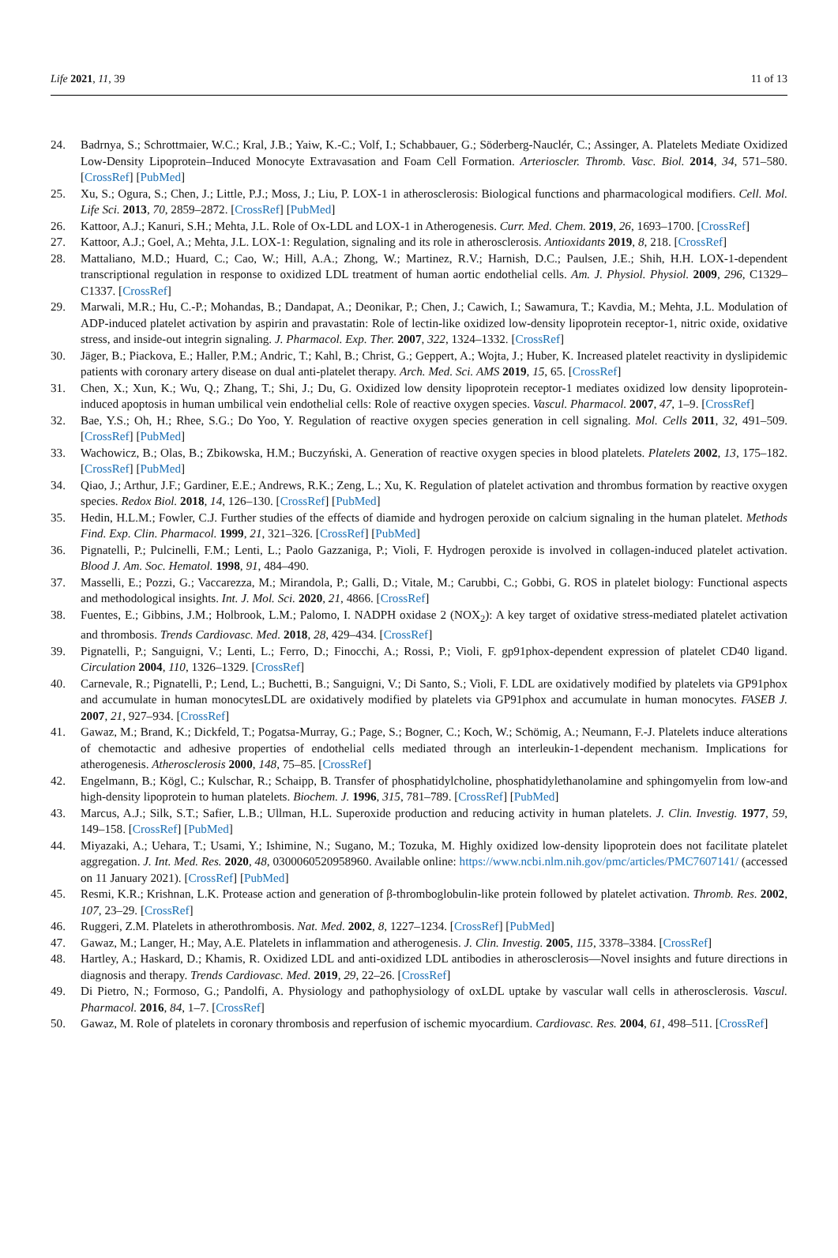Life 2021, 11, 39 11 of 13
24. Badrnya, S.; Schrottmaier, W.C.; Kral, J.B.; Yaiw, K.-C.; Volf, I.; Schabbauer, G.; Söderberg-Nauclér, C.; Assinger, A. Platelets Mediate Oxidized Low-Density Lipoprotein–Induced Monocyte Extravasation and Foam Cell Formation. Arterioscler. Thromb. Vasc. Biol. 2014, 34, 571–580. [CrossRef] [PubMed]
25. Xu, S.; Ogura, S.; Chen, J.; Little, P.J.; Moss, J.; Liu, P. LOX-1 in atherosclerosis: Biological functions and pharmacological modifiers. Cell. Mol. Life Sci. 2013, 70, 2859–2872. [CrossRef] [PubMed]
26. Kattoor, A.J.; Kanuri, S.H.; Mehta, J.L. Role of Ox-LDL and LOX-1 in Atherogenesis. Curr. Med. Chem. 2019, 26, 1693–1700. [CrossRef]
27. Kattoor, A.J.; Goel, A.; Mehta, J.L. LOX-1: Regulation, signaling and its role in atherosclerosis. Antioxidants 2019, 8, 218. [CrossRef]
28. Mattaliano, M.D.; Huard, C.; Cao, W.; Hill, A.A.; Zhong, W.; Martinez, R.V.; Harnish, D.C.; Paulsen, J.E.; Shih, H.H. LOX-1-dependent transcriptional regulation in response to oxidized LDL treatment of human aortic endothelial cells. Am. J. Physiol. Physiol. 2009, 296, C1329–C1337. [CrossRef]
29. Marwali, M.R.; Hu, C.-P.; Mohandas, B.; Dandapat, A.; Deonikar, P.; Chen, J.; Cawich, I.; Sawamura, T.; Kavdia, M.; Mehta, J.L. Modulation of ADP-induced platelet activation by aspirin and pravastatin: Role of lectin-like oxidized low-density lipoprotein receptor-1, nitric oxide, oxidative stress, and inside-out integrin signaling. J. Pharmacol. Exp. Ther. 2007, 322, 1324–1332. [CrossRef]
30. Jäger, B.; Piackova, E.; Haller, P.M.; Andric, T.; Kahl, B.; Christ, G.; Geppert, A.; Wojta, J.; Huber, K. Increased platelet reactivity in dyslipidemic patients with coronary artery disease on dual anti-platelet therapy. Arch. Med. Sci. AMS 2019, 15, 65. [CrossRef]
31. Chen, X.; Xun, K.; Wu, Q.; Zhang, T.; Shi, J.; Du, G. Oxidized low density lipoprotein receptor-1 mediates oxidized low density lipoprotein-induced apoptosis in human umbilical vein endothelial cells: Role of reactive oxygen species. Vascul. Pharmacol. 2007, 47, 1–9. [CrossRef]
32. Bae, Y.S.; Oh, H.; Rhee, S.G.; Do Yoo, Y. Regulation of reactive oxygen species generation in cell signaling. Mol. Cells 2011, 32, 491–509. [CrossRef] [PubMed]
33. Wachowicz, B.; Olas, B.; Zbikowska, H.M.; Buczyński, A. Generation of reactive oxygen species in blood platelets. Platelets 2002, 13, 175–182. [CrossRef] [PubMed]
34. Qiao, J.; Arthur, J.F.; Gardiner, E.E.; Andrews, R.K.; Zeng, L.; Xu, K. Regulation of platelet activation and thrombus formation by reactive oxygen species. Redox Biol. 2018, 14, 126–130. [CrossRef] [PubMed]
35. Hedin, H.L.M.; Fowler, C.J. Further studies of the effects of diamide and hydrogen peroxide on calcium signaling in the human platelet. Methods Find. Exp. Clin. Pharmacol. 1999, 21, 321–326. [CrossRef] [PubMed]
36. Pignatelli, P.; Pulcinelli, F.M.; Lenti, L.; Paolo Gazzaniga, P.; Violi, F. Hydrogen peroxide is involved in collagen-induced platelet activation. Blood J. Am. Soc. Hematol. 1998, 91, 484–490.
37. Masselli, E.; Pozzi, G.; Vaccarezza, M.; Mirandola, P.; Galli, D.; Vitale, M.; Carubbi, C.; Gobbi, G. ROS in platelet biology: Functional aspects and methodological insights. Int. J. Mol. Sci. 2020, 21, 4866. [CrossRef]
38. Fuentes, E.; Gibbins, J.M.; Holbrook, L.M.; Palomo, I. NADPH oxidase 2 (NOX<sub>2</sub>): A key target of oxidative stress-mediated platelet activation and thrombosis. Trends Cardiovasc. Med. 2018, 28, 429–434. [CrossRef]
39. Pignatelli, P.; Sanguigni, V.; Lenti, L.; Ferro, D.; Finocchi, A.; Rossi, P.; Violi, F. gp91phox-dependent expression of platelet CD40 ligand. Circulation 2004, 110, 1326–1329. [CrossRef]
40. Carnevale, R.; Pignatelli, P.; Lend, L.; Buchetti, B.; Sanguigni, V.; Di Santo, S.; Violi, F. LDL are oxidatively modified by platelets via GP91phox and accumulate in human monocytesLDL are oxidatively modified by platelets via GP91phox and accumulate in human monocytes. FASEB J. 2007, 21, 927–934. [CrossRef]
41. Gawaz, M.; Brand, K.; Dickfeld, T.; Pogatsa-Murray, G.; Page, S.; Bogner, C.; Koch, W.; Schömig, A.; Neumann, F.-J. Platelets induce alterations of chemotactic and adhesive properties of endothelial cells mediated through an interleukin-1-dependent mechanism. Implications for atherogenesis. Atherosclerosis 2000, 148, 75–85. [CrossRef]
42. Engelmann, B.; Kögl, C.; Kulschar, R.; Schaipp, B. Transfer of phosphatidylcholine, phosphatidylethanolamine and sphingomyelin from low-and high-density lipoprotein to human platelets. Biochem. J. 1996, 315, 781–789. [CrossRef] [PubMed]
43. Marcus, A.J.; Silk, S.T.; Safier, L.B.; Ullman, H.L. Superoxide production and reducing activity in human platelets. J. Clin. Investig. 1977, 59, 149–158. [CrossRef] [PubMed]
44. Miyazaki, A.; Uehara, T.; Usami, Y.; Ishimine, N.; Sugano, M.; Tozuka, M. Highly oxidized low-density lipoprotein does not facilitate platelet aggregation. J. Int. Med. Res. 2020, 48, 0300060520958960. Available online: https://www.ncbi.nlm.nih.gov/pmc/articles/PMC7607141/ (accessed on 11 January 2021). [CrossRef] [PubMed]
45. Resmi, K.R.; Krishnan, L.K. Protease action and generation of β-thromboglobulin-like protein followed by platelet activation. Thromb. Res. 2002, 107, 23–29. [CrossRef]
46. Ruggeri, Z.M. Platelets in atherothrombosis. Nat. Med. 2002, 8, 1227–1234. [CrossRef] [PubMed]
47. Gawaz, M.; Langer, H.; May, A.E. Platelets in inflammation and atherogenesis. J. Clin. Investig. 2005, 115, 3378–3384. [CrossRef]
48. Hartley, A.; Haskard, D.; Khamis, R. Oxidized LDL and anti-oxidized LDL antibodies in atherosclerosis—Novel insights and future directions in diagnosis and therapy. Trends Cardiovasc. Med. 2019, 29, 22–26. [CrossRef]
49. Di Pietro, N.; Formoso, G.; Pandolfi, A. Physiology and pathophysiology of oxLDL uptake by vascular wall cells in atherosclerosis. Vascul. Pharmacol. 2016, 84, 1–7. [CrossRef]
50. Gawaz, M. Role of platelets in coronary thrombosis and reperfusion of ischemic myocardium. Cardiovasc. Res. 2004, 61, 498–511. [CrossRef]